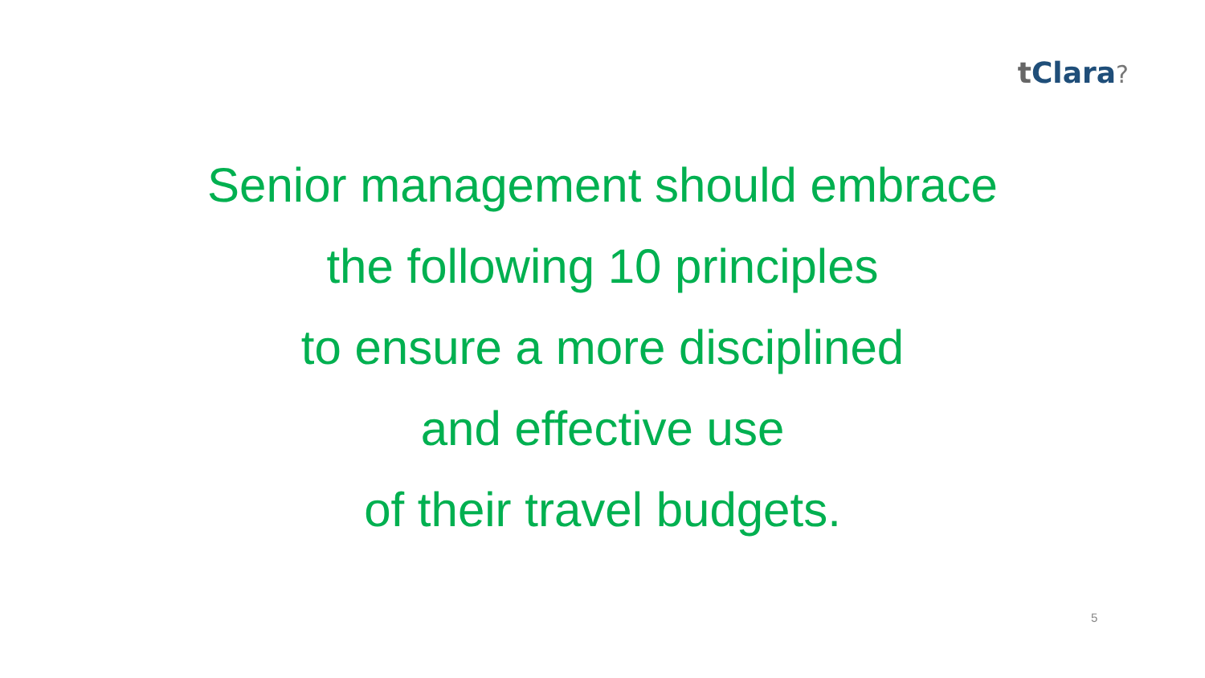t Clara?
Senior management should embrace
the following 10 principles
to ensure a more disciplined
and effective use
of their travel budgets.
5